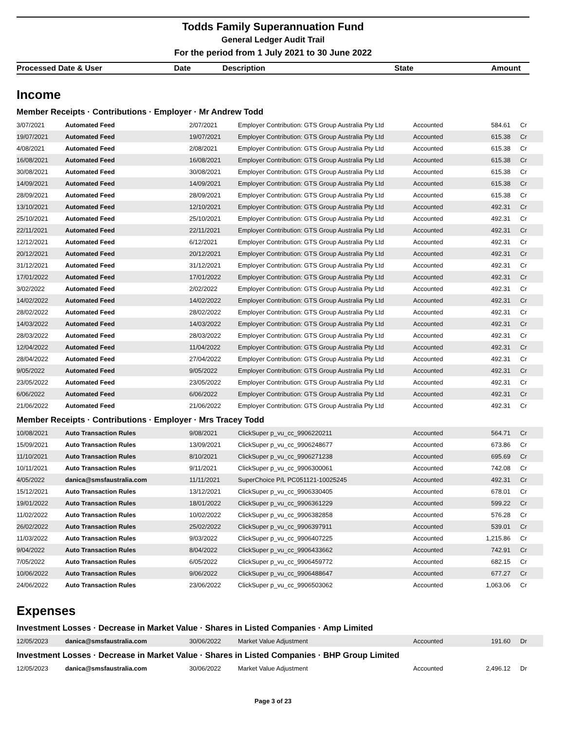Todds Family Superannuation Fund
General Ledger Audit Trail
For the period from 1 July 2021 to 30 June 2022
| Processed Date & User | Date | Description | State | Amount |
| --- | --- | --- | --- | --- |
Income
Member Receipts · Contributions · Employer · Mr Andrew Todd
| 3/07/2021 | Automated Feed | 2/07/2021 | Employer Contribution: GTS Group Australia Pty Ltd | Accounted | 584.61 | Cr |
| 19/07/2021 | Automated Feed | 19/07/2021 | Employer Contribution: GTS Group Australia Pty Ltd | Accounted | 615.38 | Cr |
| 4/08/2021 | Automated Feed | 2/08/2021 | Employer Contribution: GTS Group Australia Pty Ltd | Accounted | 615.38 | Cr |
| 16/08/2021 | Automated Feed | 16/08/2021 | Employer Contribution: GTS Group Australia Pty Ltd | Accounted | 615.38 | Cr |
| 30/08/2021 | Automated Feed | 30/08/2021 | Employer Contribution: GTS Group Australia Pty Ltd | Accounted | 615.38 | Cr |
| 14/09/2021 | Automated Feed | 14/09/2021 | Employer Contribution: GTS Group Australia Pty Ltd | Accounted | 615.38 | Cr |
| 28/09/2021 | Automated Feed | 28/09/2021 | Employer Contribution: GTS Group Australia Pty Ltd | Accounted | 615.38 | Cr |
| 13/10/2021 | Automated Feed | 12/10/2021 | Employer Contribution: GTS Group Australia Pty Ltd | Accounted | 492.31 | Cr |
| 25/10/2021 | Automated Feed | 25/10/2021 | Employer Contribution: GTS Group Australia Pty Ltd | Accounted | 492.31 | Cr |
| 22/11/2021 | Automated Feed | 22/11/2021 | Employer Contribution: GTS Group Australia Pty Ltd | Accounted | 492.31 | Cr |
| 12/12/2021 | Automated Feed | 6/12/2021 | Employer Contribution: GTS Group Australia Pty Ltd | Accounted | 492.31 | Cr |
| 20/12/2021 | Automated Feed | 20/12/2021 | Employer Contribution: GTS Group Australia Pty Ltd | Accounted | 492.31 | Cr |
| 31/12/2021 | Automated Feed | 31/12/2021 | Employer Contribution: GTS Group Australia Pty Ltd | Accounted | 492.31 | Cr |
| 17/01/2022 | Automated Feed | 17/01/2022 | Employer Contribution: GTS Group Australia Pty Ltd | Accounted | 492.31 | Cr |
| 3/02/2022 | Automated Feed | 2/02/2022 | Employer Contribution: GTS Group Australia Pty Ltd | Accounted | 492.31 | Cr |
| 14/02/2022 | Automated Feed | 14/02/2022 | Employer Contribution: GTS Group Australia Pty Ltd | Accounted | 492.31 | Cr |
| 28/02/2022 | Automated Feed | 28/02/2022 | Employer Contribution: GTS Group Australia Pty Ltd | Accounted | 492.31 | Cr |
| 14/03/2022 | Automated Feed | 14/03/2022 | Employer Contribution: GTS Group Australia Pty Ltd | Accounted | 492.31 | Cr |
| 28/03/2022 | Automated Feed | 28/03/2022 | Employer Contribution: GTS Group Australia Pty Ltd | Accounted | 492.31 | Cr |
| 12/04/2022 | Automated Feed | 11/04/2022 | Employer Contribution: GTS Group Australia Pty Ltd | Accounted | 492.31 | Cr |
| 28/04/2022 | Automated Feed | 27/04/2022 | Employer Contribution: GTS Group Australia Pty Ltd | Accounted | 492.31 | Cr |
| 9/05/2022 | Automated Feed | 9/05/2022 | Employer Contribution: GTS Group Australia Pty Ltd | Accounted | 492.31 | Cr |
| 23/05/2022 | Automated Feed | 23/05/2022 | Employer Contribution: GTS Group Australia Pty Ltd | Accounted | 492.31 | Cr |
| 6/06/2022 | Automated Feed | 6/06/2022 | Employer Contribution: GTS Group Australia Pty Ltd | Accounted | 492.31 | Cr |
| 21/06/2022 | Automated Feed | 21/06/2022 | Employer Contribution: GTS Group Australia Pty Ltd | Accounted | 492.31 | Cr |
Member Receipts · Contributions · Employer · Mrs Tracey Todd
| 10/08/2021 | Auto Transaction Rules | 9/08/2021 | ClickSuper p_vu_cc_9906220211 | Accounted | 564.71 | Cr |
| 15/09/2021 | Auto Transaction Rules | 13/09/2021 | ClickSuper p_vu_cc_9906248677 | Accounted | 673.86 | Cr |
| 11/10/2021 | Auto Transaction Rules | 8/10/2021 | ClickSuper p_vu_cc_9906271238 | Accounted | 695.69 | Cr |
| 10/11/2021 | Auto Transaction Rules | 9/11/2021 | ClickSuper p_vu_cc_9906300061 | Accounted | 742.08 | Cr |
| 4/05/2022 | danica@smsfaustralia.com | 11/11/2021 | SuperChoice P/L PC051121-10025245 | Accounted | 492.31 | Cr |
| 15/12/2021 | Auto Transaction Rules | 13/12/2021 | ClickSuper p_vu_cc_9906330405 | Accounted | 678.01 | Cr |
| 19/01/2022 | Auto Transaction Rules | 18/01/2022 | ClickSuper p_vu_cc_9906361229 | Accounted | 599.22 | Cr |
| 11/02/2022 | Auto Transaction Rules | 10/02/2022 | ClickSuper p_vu_cc_9906382858 | Accounted | 576.28 | Cr |
| 26/02/2022 | Auto Transaction Rules | 25/02/2022 | ClickSuper p_vu_cc_9906397911 | Accounted | 539.01 | Cr |
| 11/03/2022 | Auto Transaction Rules | 9/03/2022 | ClickSuper p_vu_cc_9906407225 | Accounted | 1,215.86 | Cr |
| 9/04/2022 | Auto Transaction Rules | 8/04/2022 | ClickSuper p_vu_cc_9906433662 | Accounted | 742.91 | Cr |
| 7/05/2022 | Auto Transaction Rules | 6/05/2022 | ClickSuper p_vu_cc_9906459772 | Accounted | 682.15 | Cr |
| 10/06/2022 | Auto Transaction Rules | 9/06/2022 | ClickSuper p_vu_cc_9906488647 | Accounted | 677.27 | Cr |
| 24/06/2022 | Auto Transaction Rules | 23/06/2022 | ClickSuper p_vu_cc_9906503062 | Accounted | 1,063.06 | Cr |
Expenses
Investment Losses · Decrease in Market Value · Shares in Listed Companies · Amp Limited
| 12/05/2023 | danica@smsfaustralia.com | 30/06/2022 | Market Value Adjustment | Accounted | 191.60 | Dr |
Investment Losses · Decrease in Market Value · Shares in Listed Companies · BHP Group Limited
| 12/05/2023 | danica@smsfaustralia.com | 30/06/2022 | Market Value Adjustment | Accounted | 2,496.12 | Dr |
Page 3 of 23